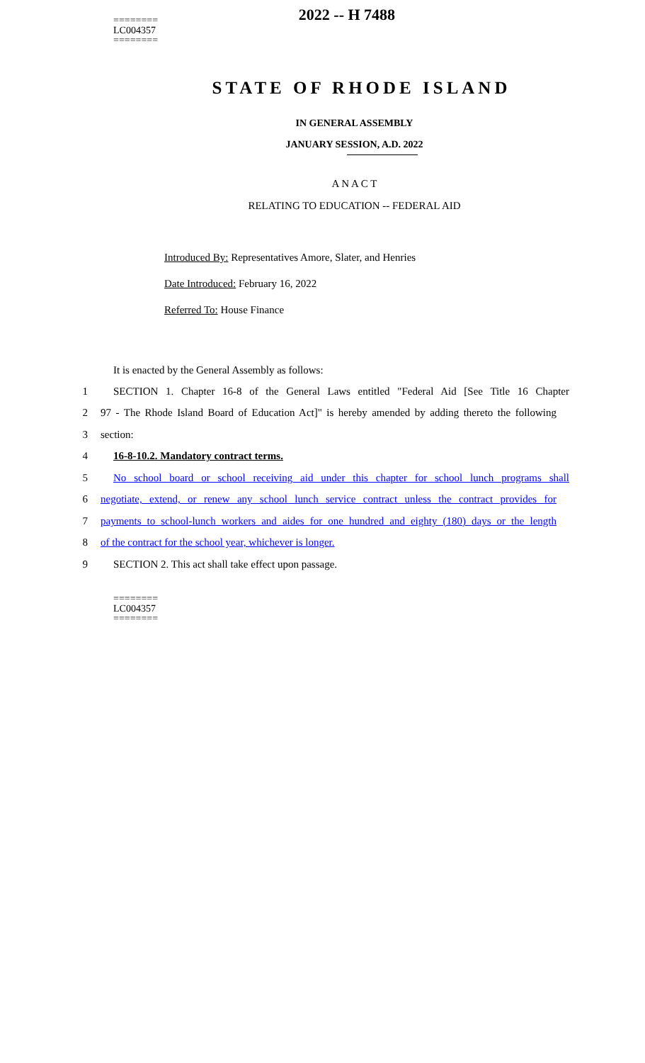2022 -- H 7488
========
LC004357
========
STATE OF RHODE ISLAND
IN GENERAL ASSEMBLY
JANUARY SESSION, A.D. 2022
A N A C T
RELATING TO EDUCATION -- FEDERAL AID
Introduced By: Representatives Amore, Slater, and Henries
Date Introduced: February 16, 2022
Referred To: House Finance
It is enacted by the General Assembly as follows:
1 SECTION 1. Chapter 16-8 of the General Laws entitled "Federal Aid [See Title 16 Chapter
2 97 - The Rhode Island Board of Education Act]" is hereby amended by adding thereto the following
3 section:
4 16-8-10.2. Mandatory contract terms.
5 No school board or school receiving aid under this chapter for school lunch programs shall
6 negotiate, extend, or renew any school lunch service contract unless the contract provides for
7 payments to school-lunch workers and aides for one hundred and eighty (180) days or the length
8 of the contract for the school year, whichever is longer.
9 SECTION 2. This act shall take effect upon passage.
========
LC004357
========